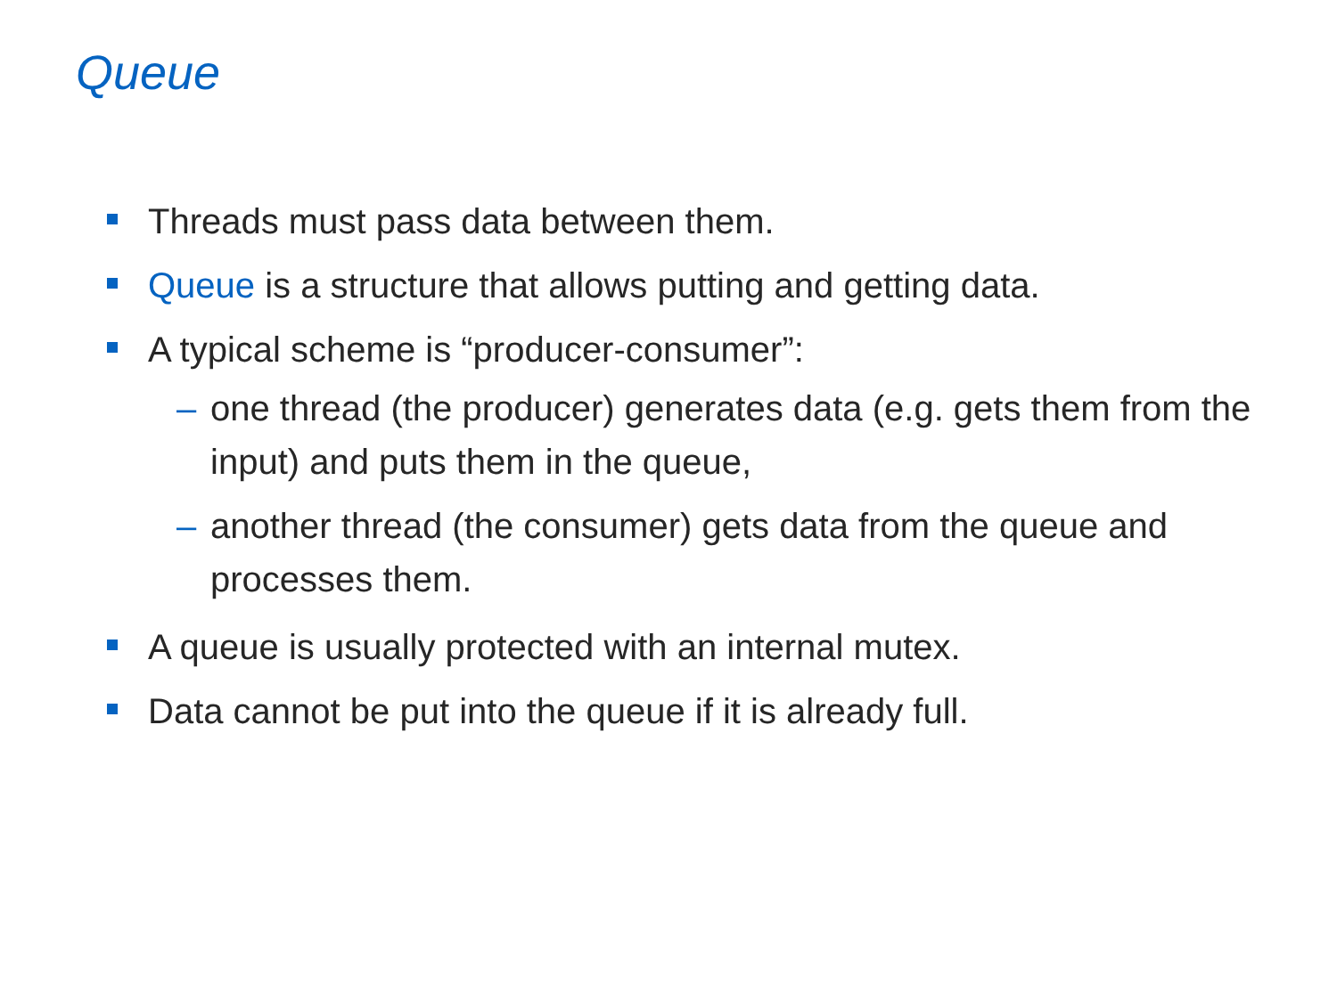Queue
Threads must pass data between them.
Queue is a structure that allows putting and getting data.
A typical scheme is “producer-consumer”:
– one thread (the producer) generates data (e.g. gets them from the input) and puts them in the queue,
– another thread (the consumer) gets data from the queue and processes them.
A queue is usually protected with an internal mutex.
Data cannot be put into the queue if it is already full.